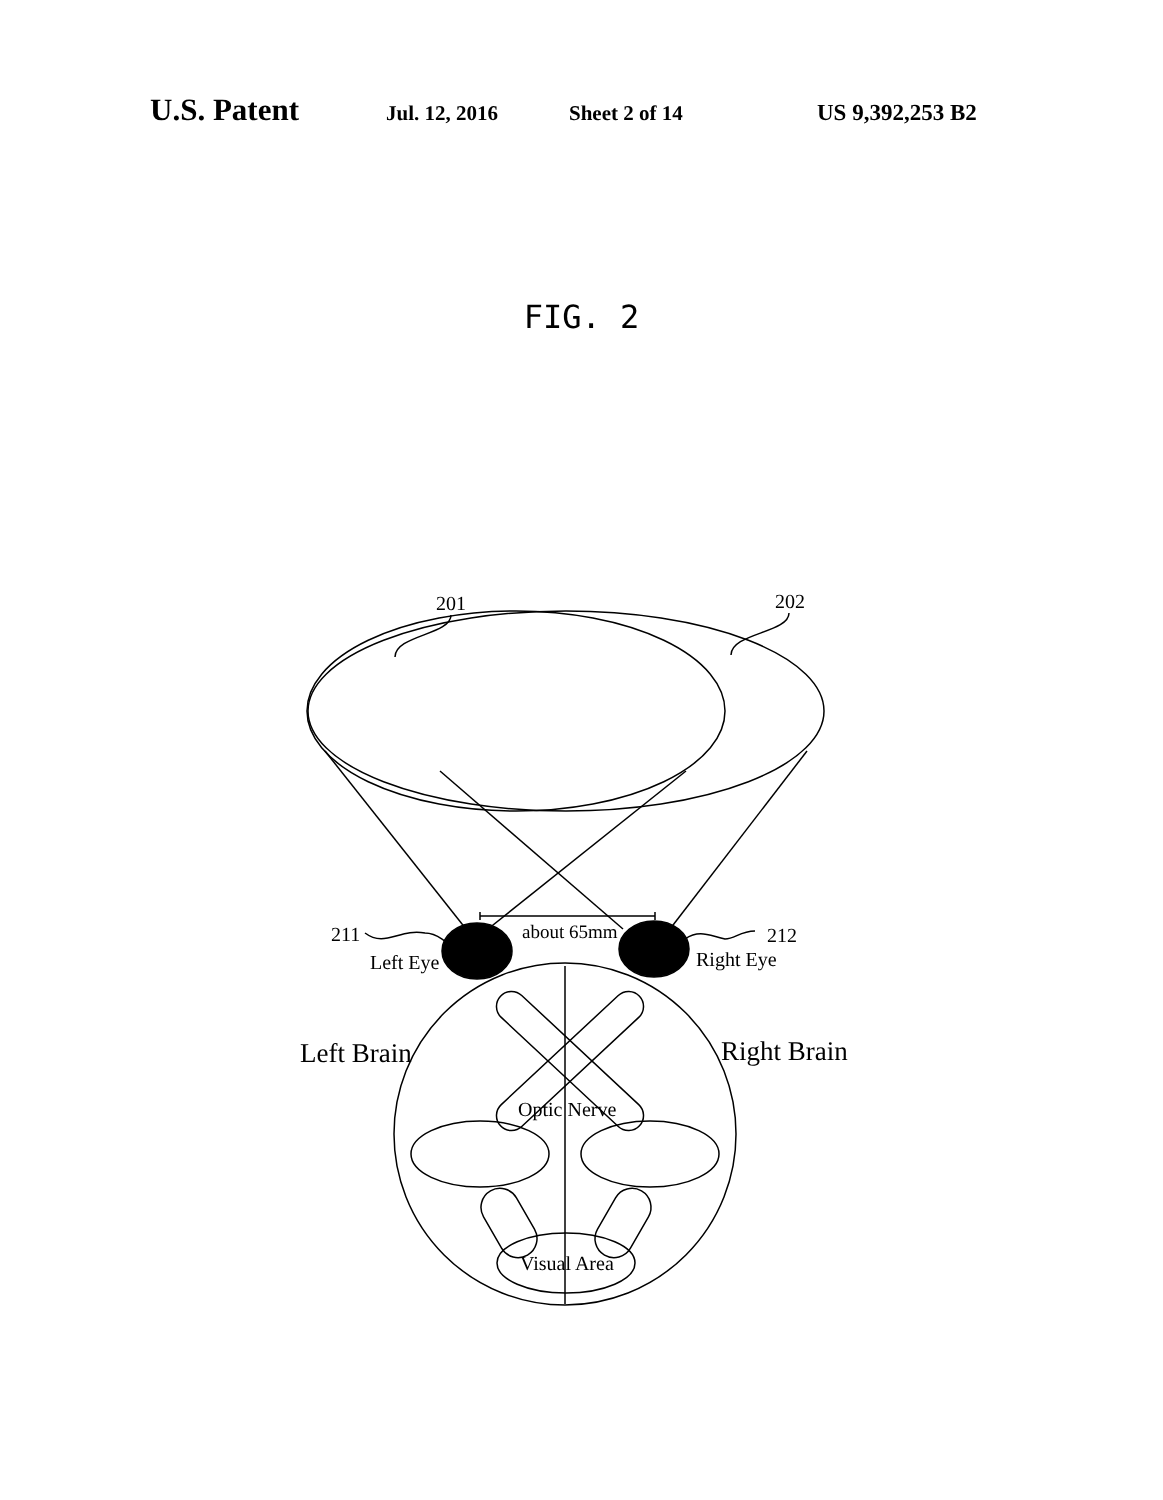U.S. Patent Jul. 12, 2016 Sheet 2 of 14 US 9,392,253 B2
FIG. 2
201
202
211
212
about 65mm
Left Eye
Right Eye
Left Brain
Right Brain
Optic Nerve
Visual Area